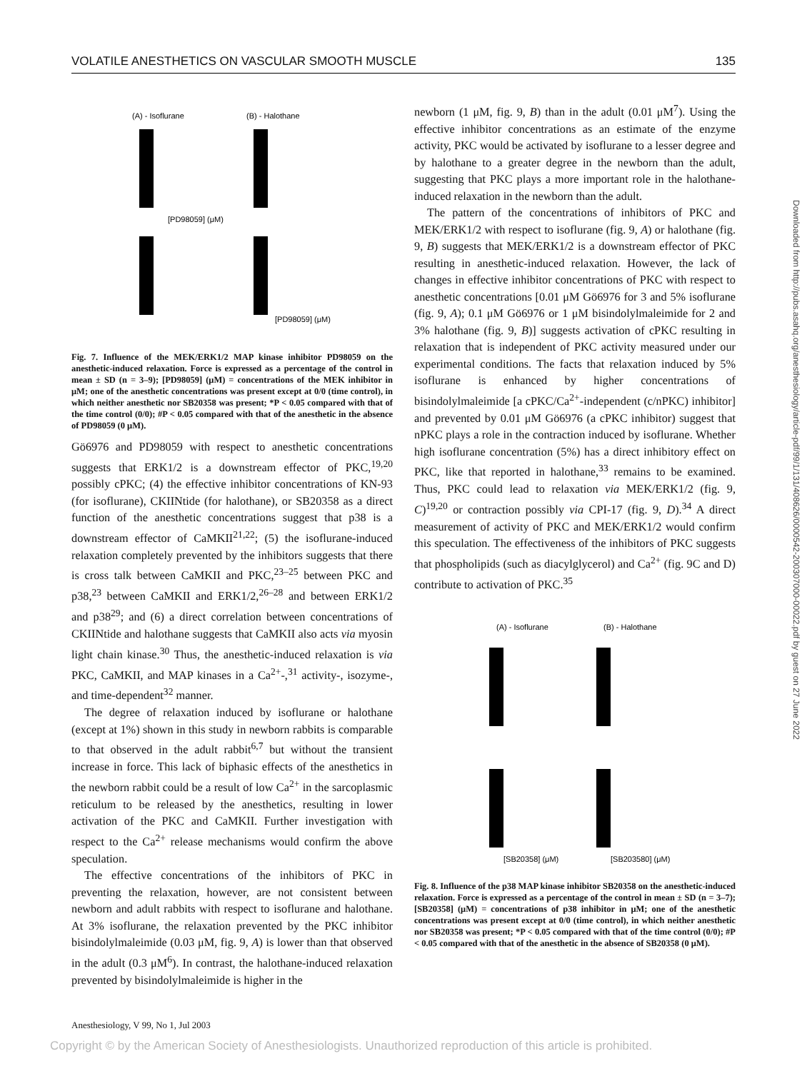VOLATILE ANESTHETICS ON VASCULAR SMOOTH MUSCLE 135
(A) - Isoflurane
(B) - Halothane
[PD98059] (μM)
[PD98059] (μM)
Fig. 7. Influence of the MEK/ERK1/2 MAP kinase inhibitor PD98059 on the anesthetic-induced relaxation. Force is expressed as a percentage of the control in mean ± SD (n = 3–9); [PD98059] (μM) = concentrations of the MEK inhibitor in μM; one of the anesthetic concentrations was present except at 0/0 (time control), in which neither anesthetic nor SB20358 was present; *P < 0.05 compared with that of the time control (0/0); #P < 0.05 compared with that of the anesthetic in the absence of PD98059 (0 μM).
Gö6976 and PD98059 with respect to anesthetic concentrations suggests that ERK1/2 is a downstream effector of PKC,<sup>19,20</sup> possibly cPKC; (4) the effective inhibitor concentrations of KN-93 (for isoflurane), CKIINtide (for halothane), or SB20358 as a direct function of the anesthetic concentrations suggest that p38 is a downstream effector of CaMKII<sup>21,22</sup>; (5) the isoflurane-induced relaxation completely prevented by the inhibitors suggests that there is cross talk between CaMKII and PKC,<sup>23–25</sup> between PKC and p38,<sup>23</sup> between CaMKII and ERK1/2,<sup>26–28</sup> and between ERK1/2 and p38<sup>29</sup>; and (6) a direct correlation between concentrations of CKIINtide and halothane suggests that CaMKII also acts via myosin light chain kinase.<sup>30</sup> Thus, the anesthetic-induced relaxation is via PKC, CaMKII, and MAP kinases in a Ca<sup>2+</sup>-,<sup>31</sup> activity-, isozyme-, and time-dependent<sup>32</sup> manner.
The degree of relaxation induced by isoflurane or halothane (except at 1%) shown in this study in newborn rabbits is comparable to that observed in the adult rabbit<sup>6,7</sup> but without the transient increase in force. This lack of biphasic effects of the anesthetics in the newborn rabbit could be a result of low Ca<sup>2+</sup> in the sarcoplasmic reticulum to be released by the anesthetics, resulting in lower activation of the PKC and CaMKII. Further investigation with respect to the Ca<sup>2+</sup> release mechanisms would confirm the above speculation.
The effective concentrations of the inhibitors of PKC in preventing the relaxation, however, are not consistent between newborn and adult rabbits with respect to isoflurane and halothane. At 3% isoflurane, the relaxation prevented by the PKC inhibitor bisindolylmaleimide (0.03 μM, fig. 9, A) is lower than that observed in the adult (0.3 μM<sup>6</sup>). In contrast, the halothane-induced relaxation prevented by bisindolylmaleimide is higher in the
newborn (1 μM, fig. 9, B) than in the adult (0.01 μM<sup>7</sup>). Using the effective inhibitor concentrations as an estimate of the enzyme activity, PKC would be activated by isoflurane to a lesser degree and by halothane to a greater degree in the newborn than the adult, suggesting that PKC plays a more important role in the halothane-induced relaxation in the newborn than the adult.
The pattern of the concentrations of inhibitors of PKC and MEK/ERK1/2 with respect to isoflurane (fig. 9, A) or halothane (fig. 9, B) suggests that MEK/ERK1/2 is a downstream effector of PKC resulting in anesthetic-induced relaxation. However, the lack of changes in effective inhibitor concentrations of PKC with respect to anesthetic concentrations [0.01 μM Gö6976 for 3 and 5% isoflurane (fig. 9, A); 0.1 μM Gö6976 or 1 μM bisindolylmaleimide for 2 and 3% halothane (fig. 9, B)] suggests activation of cPKC resulting in relaxation that is independent of PKC activity measured under our experimental conditions. The facts that relaxation induced by 5% isoflurane is enhanced by higher concentrations of bisindolylmaleimide [a cPKC/Ca<sup>2+</sup>-independent (c/nPKC) inhibitor] and prevented by 0.01 μM Gö6976 (a cPKC inhibitor) suggest that nPKC plays a role in the contraction induced by isoflurane. Whether high isoflurane concentration (5%) has a direct inhibitory effect on PKC, like that reported in halothane,<sup>33</sup> remains to be examined. Thus, PKC could lead to relaxation via MEK/ERK1/2 (fig. 9, C)<sup>19,20</sup> or contraction possibly via CPI-17 (fig. 9, D).<sup>34</sup> A direct measurement of activity of PKC and MEK/ERK1/2 would confirm this speculation. The effectiveness of the inhibitors of PKC suggests that phospholipids (such as diacylglycerol) and Ca<sup>2+</sup> (fig. 9C and D) contribute to activation of PKC.<sup>35</sup>
(A) - Isoflurane
(B) - Halothane
[SB20358] (μM)
[SB203580] (μM)
Fig. 8. Influence of the p38 MAP kinase inhibitor SB20358 on the anesthetic-induced relaxation. Force is expressed as a percentage of the control in mean ± SD (n = 3–7); [SB20358] (μM) = concentrations of p38 inhibitor in μM; one of the anesthetic concentrations was present except at 0/0 (time control), in which neither anesthetic nor SB20358 was present; *P < 0.05 compared with that of the time control (0/0); #P < 0.05 compared with that of the anesthetic in the absence of SB20358 (0 μM).
Anesthesiology, V 99, No 1, Jul 2003
Copyright © by the American Society of Anesthesiologists. Unauthorized reproduction of this article is prohibited.
Downloaded from http://pubs.asahq.org/anesthesiology/article-pdf/99/1/131/408626/0000542-200307000-00022.pdf by guest on 27 June 2022